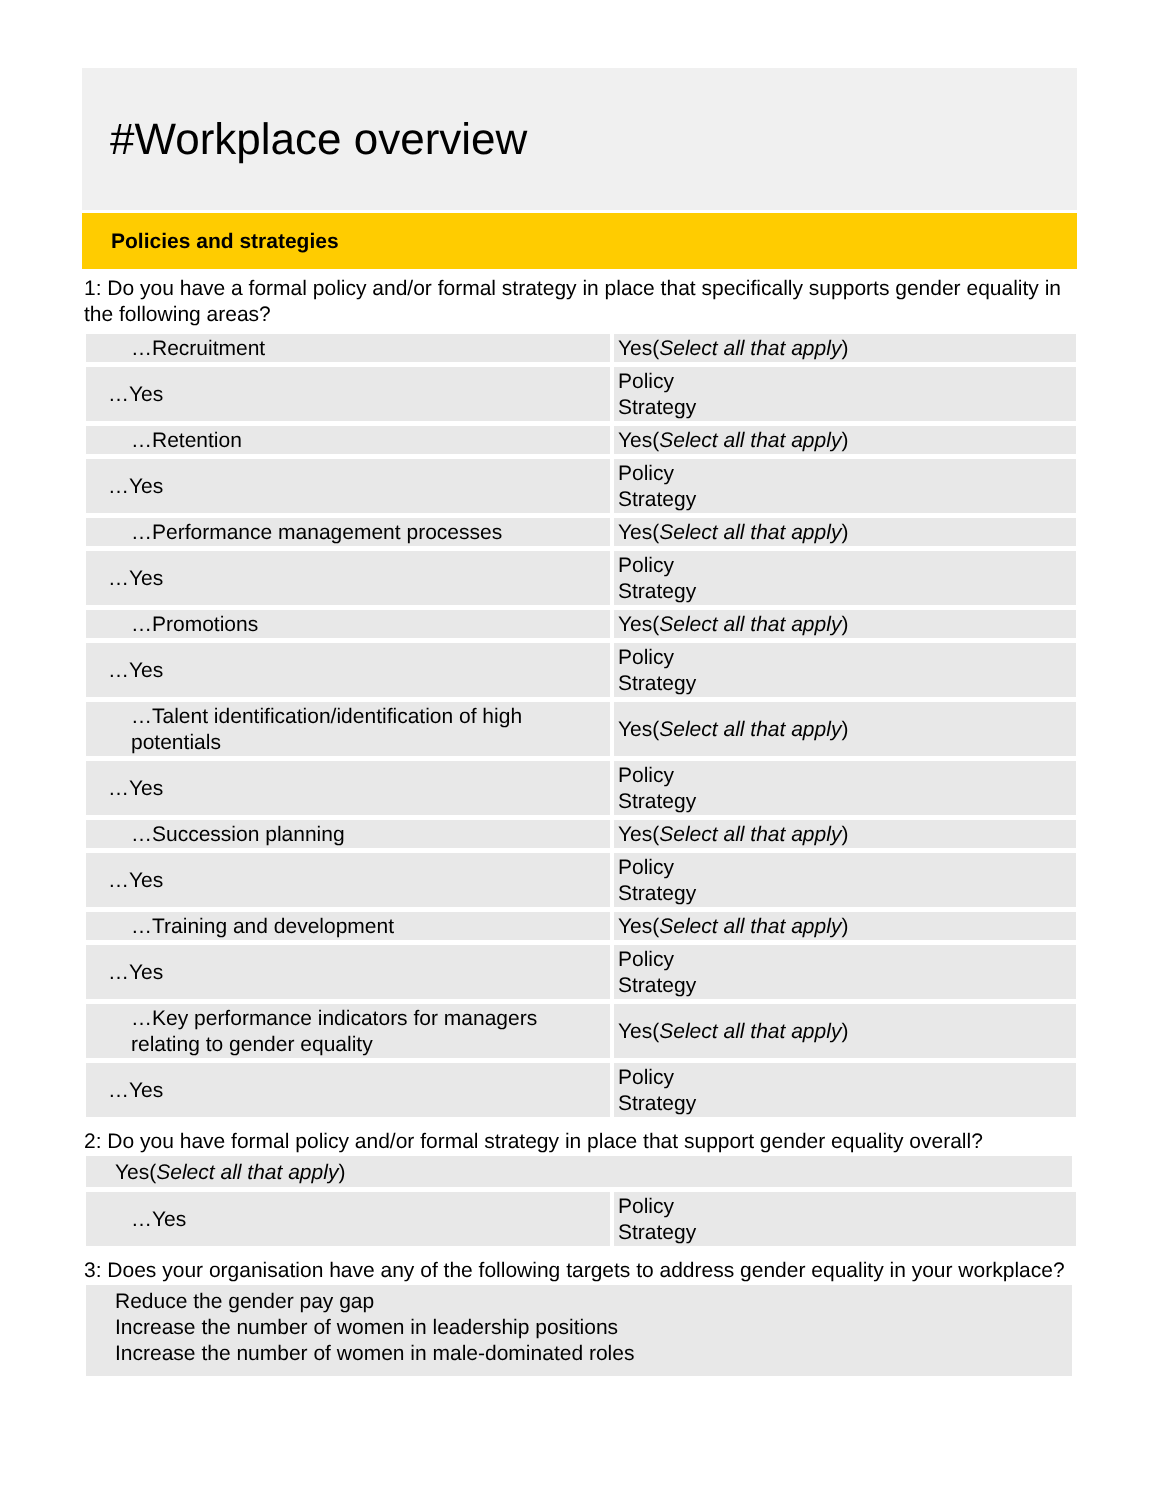#Workplace overview
Policies and strategies
1: Do you have a formal policy and/or formal strategy in place that specifically supports gender equality in the following areas?
| …Recruitment | Yes( Select all that apply ) |
| …Yes | Policy Strategy |
| …Retention | Yes( Select all that apply ) |
| …Yes | Policy Strategy |
| …Performance management processes | Yes( Select all that apply ) |
| …Yes | Policy Strategy |
| …Promotions | Yes( Select all that apply ) |
| …Yes | Policy Strategy |
| …Talent identification/identification of high potentials | Yes( Select all that apply ) |
| …Yes | Policy Strategy |
| …Succession planning | Yes( Select all that apply ) |
| …Yes | Policy Strategy |
| …Training and development | Yes( Select all that apply ) |
| …Yes | Policy Strategy |
| …Key performance indicators for managers relating to gender equality | Yes( Select all that apply ) |
| …Yes | Policy Strategy |
2: Do you have formal policy and/or formal strategy in place that support gender equality overall?
Yes(Select all that apply)
| …Yes | Policy Strategy |
3: Does your organisation have any of the following targets to address gender equality in your workplace?
Reduce the gender pay gap
Increase the number of women in leadership positions
Increase the number of women in male-dominated roles